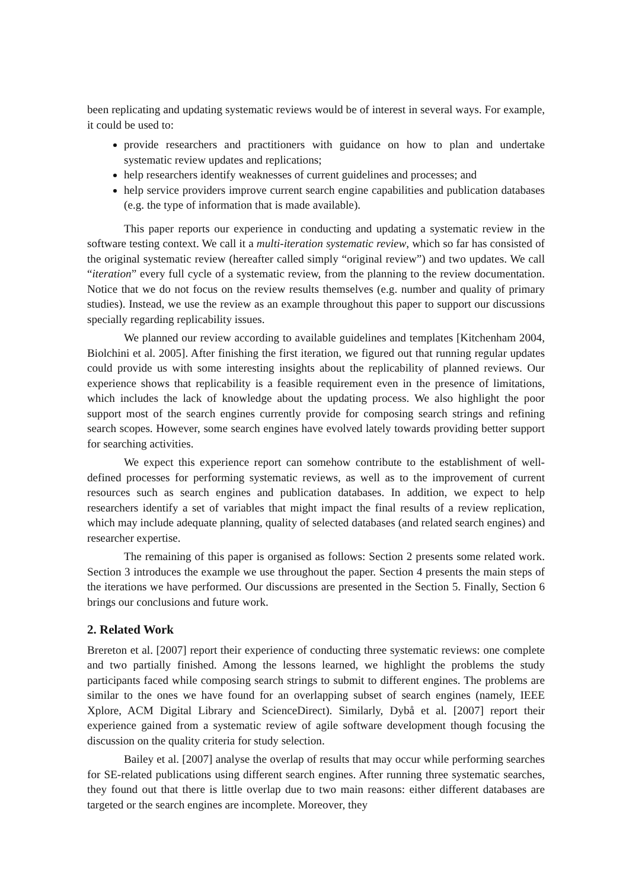been replicating and updating systematic reviews would be of interest in several ways. For example, it could be used to:
provide researchers and practitioners with guidance on how to plan and undertake systematic review updates and replications;
help researchers identify weaknesses of current guidelines and processes; and
help service providers improve current search engine capabilities and publication databases (e.g. the type of information that is made available).
This paper reports our experience in conducting and updating a systematic review in the software testing context. We call it a multi-iteration systematic review, which so far has consisted of the original systematic review (hereafter called simply “original review”) and two updates. We call “iteration” every full cycle of a systematic review, from the planning to the review documentation. Notice that we do not focus on the review results themselves (e.g. number and quality of primary studies). Instead, we use the review as an example throughout this paper to support our discussions specially regarding replicability issues.
We planned our review according to available guidelines and templates [Kitchenham 2004, Biolchini et al. 2005]. After finishing the first iteration, we figured out that running regular updates could provide us with some interesting insights about the replicability of planned reviews. Our experience shows that replicability is a feasible requirement even in the presence of limitations, which includes the lack of knowledge about the updating process. We also highlight the poor support most of the search engines currently provide for composing search strings and refining search scopes. However, some search engines have evolved lately towards providing better support for searching activities.
We expect this experience report can somehow contribute to the establishment of well-defined processes for performing systematic reviews, as well as to the improvement of current resources such as search engines and publication databases. In addition, we expect to help researchers identify a set of variables that might impact the final results of a review replication, which may include adequate planning, quality of selected databases (and related search engines) and researcher expertise.
The remaining of this paper is organised as follows: Section 2 presents some related work. Section 3 introduces the example we use throughout the paper. Section 4 presents the main steps of the iterations we have performed. Our discussions are presented in the Section 5. Finally, Section 6 brings our conclusions and future work.
2. Related Work
Brereton et al. [2007] report their experience of conducting three systematic reviews: one complete and two partially finished. Among the lessons learned, we highlight the problems the study participants faced while composing search strings to submit to different engines. The problems are similar to the ones we have found for an overlapping subset of search engines (namely, IEEE Xplore, ACM Digital Library and ScienceDirect). Similarly, Dybå et al. [2007] report their experience gained from a systematic review of agile software development though focusing the discussion on the quality criteria for study selection.
Bailey et al. [2007] analyse the overlap of results that may occur while performing searches for SE-related publications using different search engines. After running three systematic searches, they found out that there is little overlap due to two main reasons: either different databases are targeted or the search engines are incomplete. Moreover, they